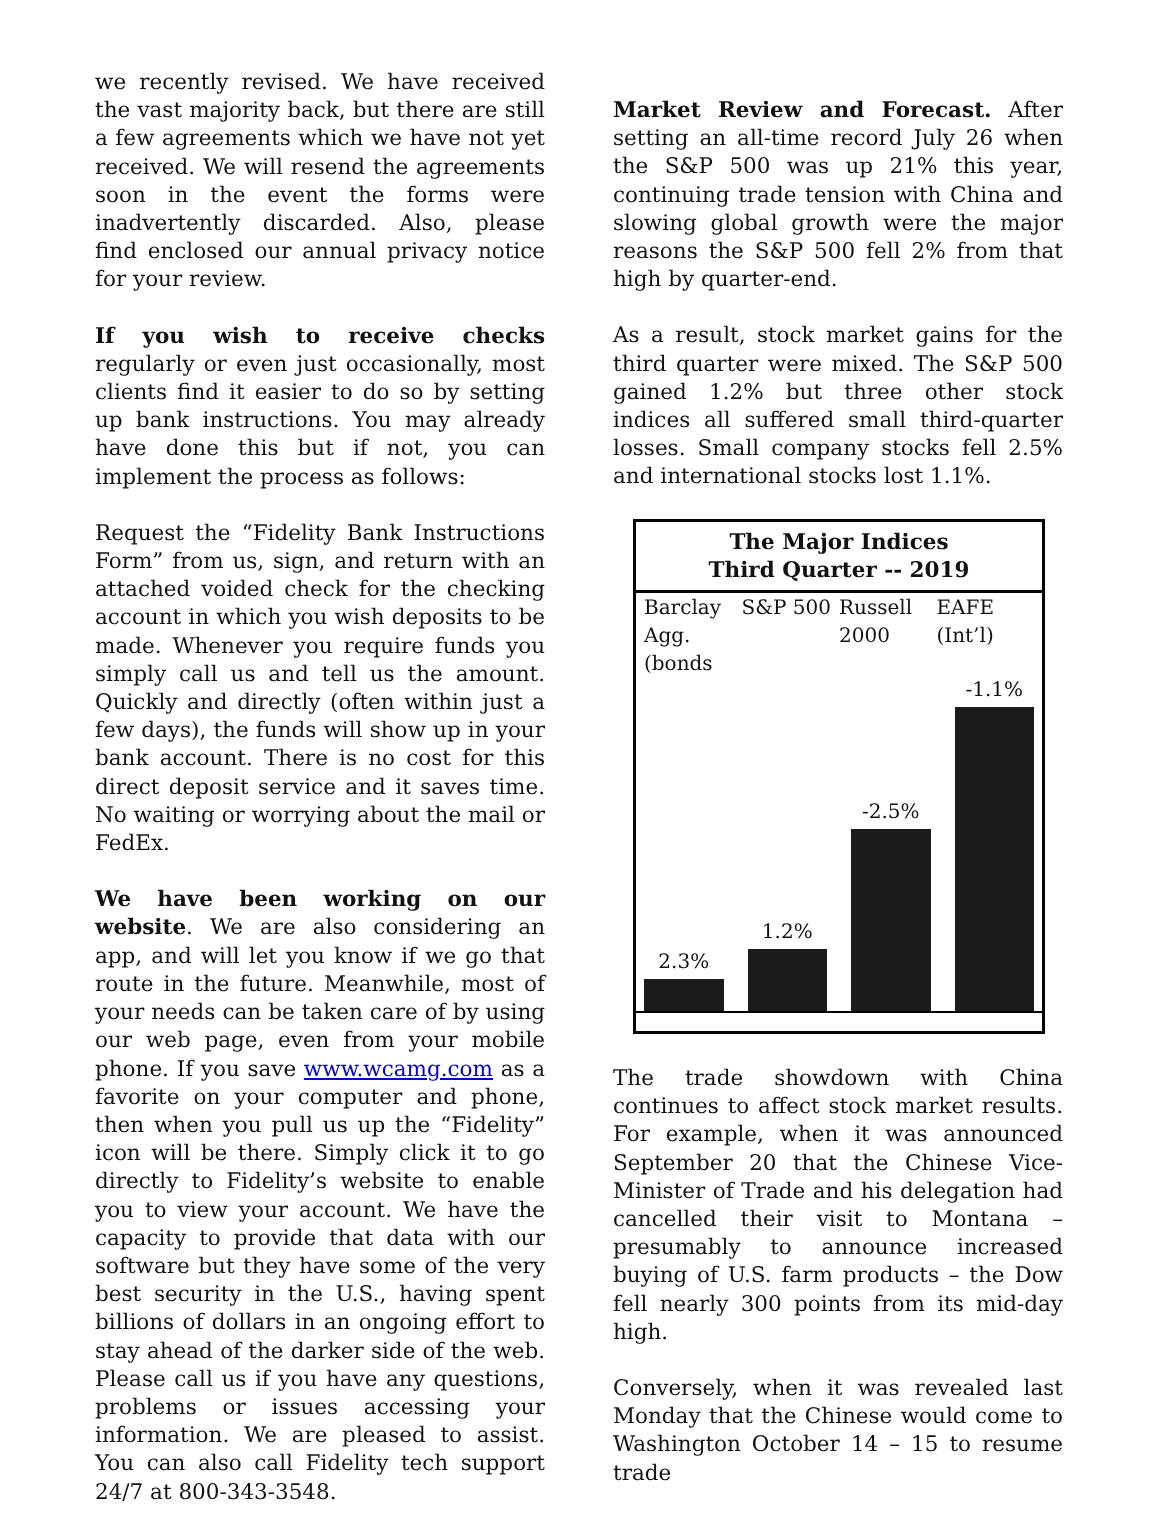we recently revised. We have received the vast majority back, but there are still a few agreements which we have not yet received. We will resend the agreements soon in the event the forms were inadvertently discarded. Also, please find enclosed our annual privacy notice for your review.
If you wish to receive checks regularly or even just occasionally, most clients find it easier to do so by setting up bank instructions. You may already have done this but if not, you can implement the process as follows:
Request the “Fidelity Bank Instructions Form” from us, sign, and return with an attached voided check for the checking account in which you wish deposits to be made. Whenever you require funds you simply call us and tell us the amount. Quickly and directly (often within just a few days), the funds will show up in your bank account. There is no cost for this direct deposit service and it saves time. No waiting or worrying about the mail or FedEx.
We have been working on our website. We are also considering an app, and will let you know if we go that route in the future. Meanwhile, most of your needs can be taken care of by using our web page, even from your mobile phone. If you save www.wcamg.com as a favorite on your computer and phone, then when you pull us up the “Fidelity” icon will be there. Simply click it to go directly to Fidelity’s website to enable you to view your account. We have the capacity to provide that data with our software but they have some of the very best security in the U.S., having spent billions of dollars in an ongoing effort to stay ahead of the darker side of the web. Please call us if you have any questions, problems or issues accessing your information. We are pleased to assist. You can also call Fidelity tech support 24/7 at 800-343-3548.
Market Review and Forecast. After setting an all-time record July 26 when the S&P 500 was up 21% this year, continuing trade tension with China and slowing global growth were the major reasons the S&P 500 fell 2% from that high by quarter-end.
As a result, stock market gains for the third quarter were mixed. The S&P 500 gained 1.2% but three other stock indices all suffered small third-quarter losses. Small company stocks fell 2.5% and international stocks lost 1.1%.
The Major Indices
Third Quarter -- 2019
Barclay Agg. (bonds S&P 500 Russell 2000 EAFE (Int’l)
2.3%
1.2%
-2.5%
-1.1%
The trade showdown with China continues to affect stock market results. For example, when it was announced September 20 that the Chinese Vice-Minister of Trade and his delegation had cancelled their visit to Montana – presumably to announce increased buying of U.S. farm products – the Dow fell nearly 300 points from its mid-day high.
Conversely, when it was revealed last Monday that the Chinese would come to Washington October 14 – 15 to resume trade